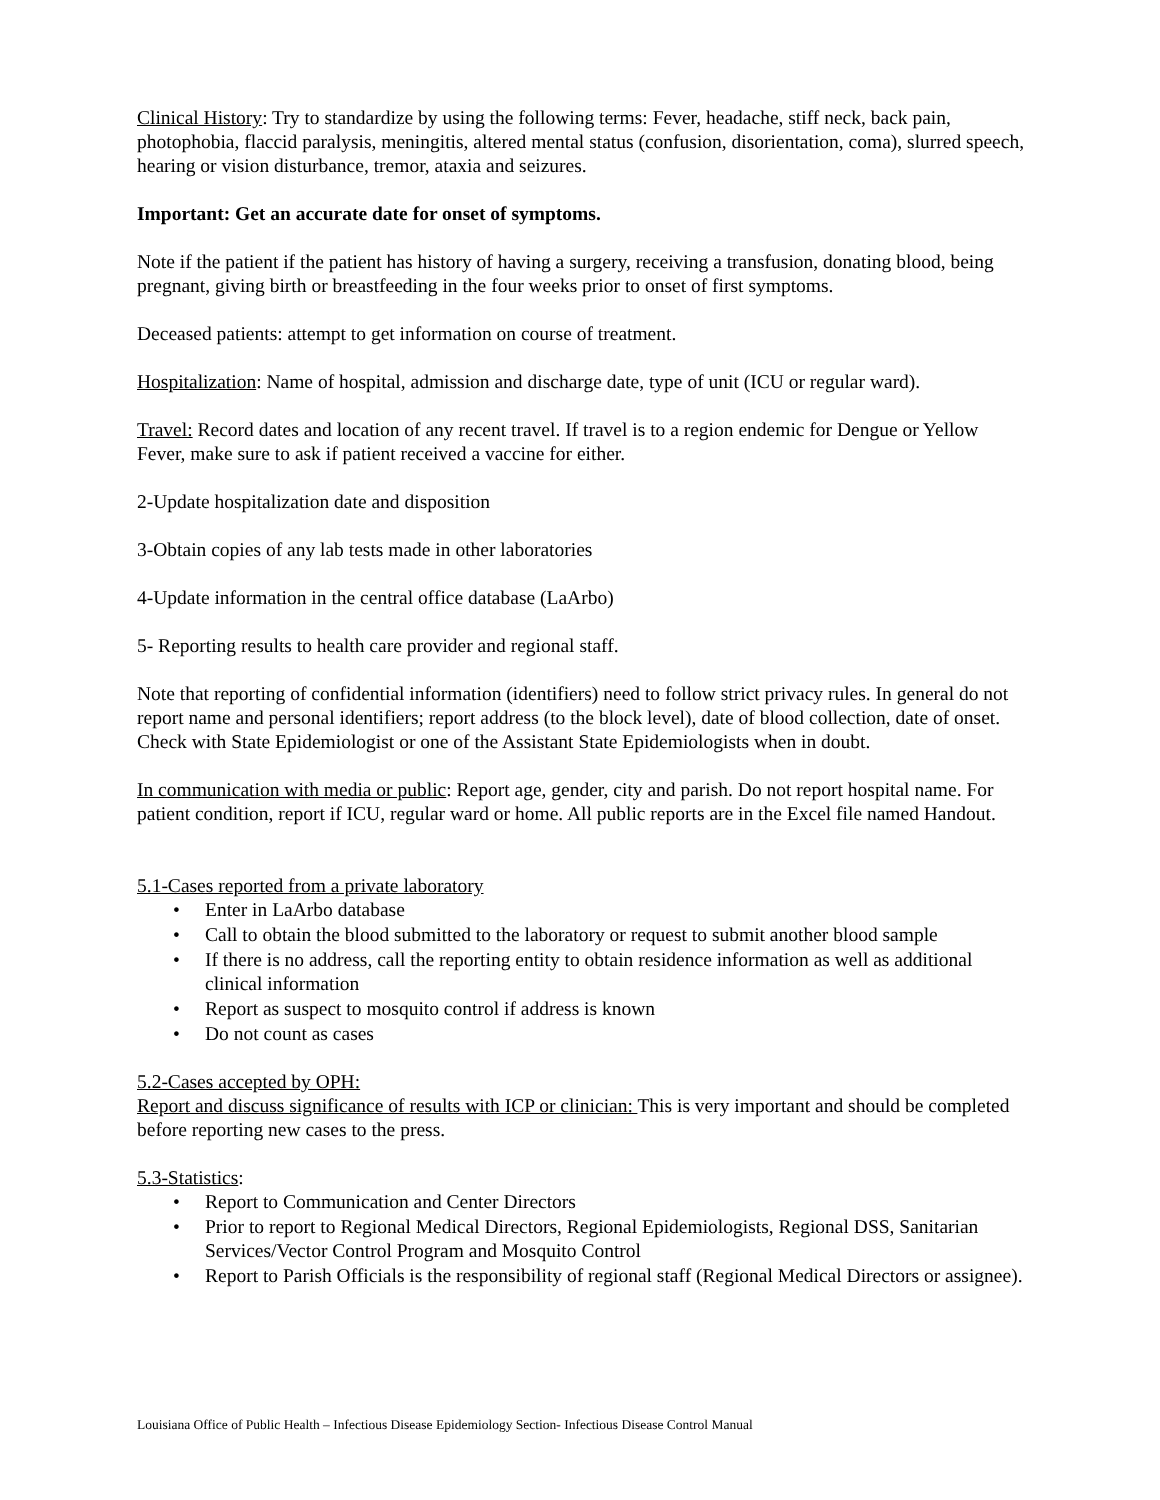Clinical History: Try to standardize by using the following terms: Fever, headache, stiff neck, back pain, photophobia, flaccid paralysis, meningitis, altered mental status (confusion, disorientation, coma), slurred speech, hearing or vision disturbance, tremor, ataxia and seizures.
Important: Get an accurate date for onset of symptoms.
Note if the patient if the patient has history of having a surgery, receiving a transfusion, donating blood, being pregnant, giving birth or breastfeeding in the four weeks prior to onset of first symptoms.
Deceased patients: attempt to get information on course of treatment.
Hospitalization: Name of hospital, admission and discharge date, type of unit (ICU or regular ward).
Travel: Record dates and location of any recent travel. If travel is to a region endemic for Dengue or Yellow Fever, make sure to ask if patient received a vaccine for either.
2-Update hospitalization date and disposition
3-Obtain copies of any lab tests made in other laboratories
4-Update information in the central office database (LaArbo)
5- Reporting results to health care provider and regional staff.
Note that reporting of confidential information (identifiers) need to follow strict privacy rules. In general do not report name and personal identifiers; report address (to the block level), date of blood collection, date of onset. Check with State Epidemiologist or one of the Assistant State Epidemiologists when in doubt.
In communication with media or public: Report age, gender, city and parish. Do not report hospital name. For patient condition, report if ICU, regular ward or home. All public reports are in the Excel file named Handout.
5.1-Cases reported from a private laboratory
• Enter in LaArbo database
• Call to obtain the blood submitted to the laboratory or request to submit another blood sample
• If there is no address, call the reporting entity to obtain residence information as well as additional clinical information
• Report as suspect to mosquito control if address is known
• Do not count as cases
5.2-Cases accepted by OPH:
Report and discuss significance of results with ICP or clinician: This is very important and should be completed before reporting new cases to the press.
5.3-Statistics:
• Report to Communication and Center Directors
• Prior to report to Regional Medical Directors, Regional Epidemiologists, Regional DSS, Sanitarian Services/Vector Control Program and Mosquito Control
• Report to Parish Officials is the responsibility of regional staff (Regional Medical Directors or assignee).
Louisiana Office of Public Health – Infectious Disease Epidemiology Section- Infectious Disease Control Manual